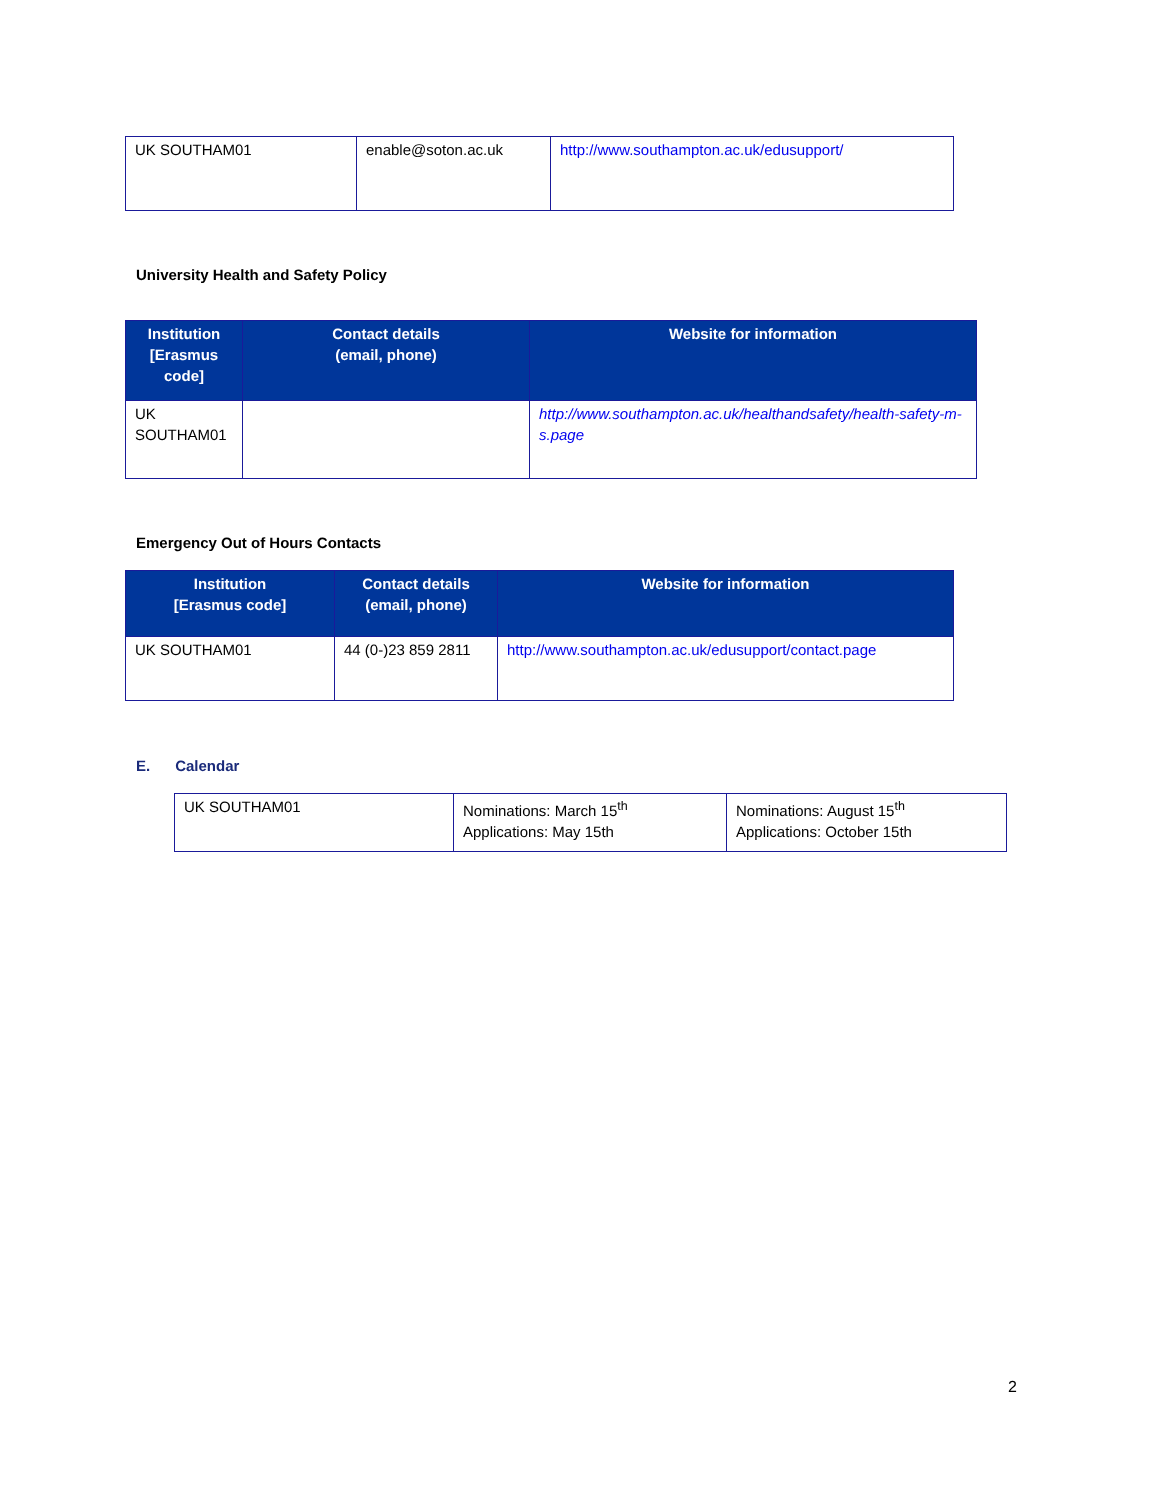| UK SOUTHAM01 | enable@soton.ac.uk | http://www.southampton.ac.uk/edusupport/ |
University Health and Safety Policy
| Institution [Erasmus code] | Contact details (email, phone) | Website for information |
| --- | --- | --- |
| UK SOUTHAM01 | | http://www.southampton.ac.uk/healthandsafety/health-safety-m-s.page |
Emergency Out of Hours Contacts
| Institution [Erasmus code] | Contact details (email, phone) | Website for information |
| --- | --- | --- |
| UK SOUTHAM01 | 44 (0-)23 859 2811 | http://www.southampton.ac.uk/edusupport/contact.page |
E. Calendar
| UK SOUTHAM01 | Nominations: March 15<sup>th</sup> Applications: May 15th | Nominations: August 15<sup>th</sup> Applications: October 15th |
2